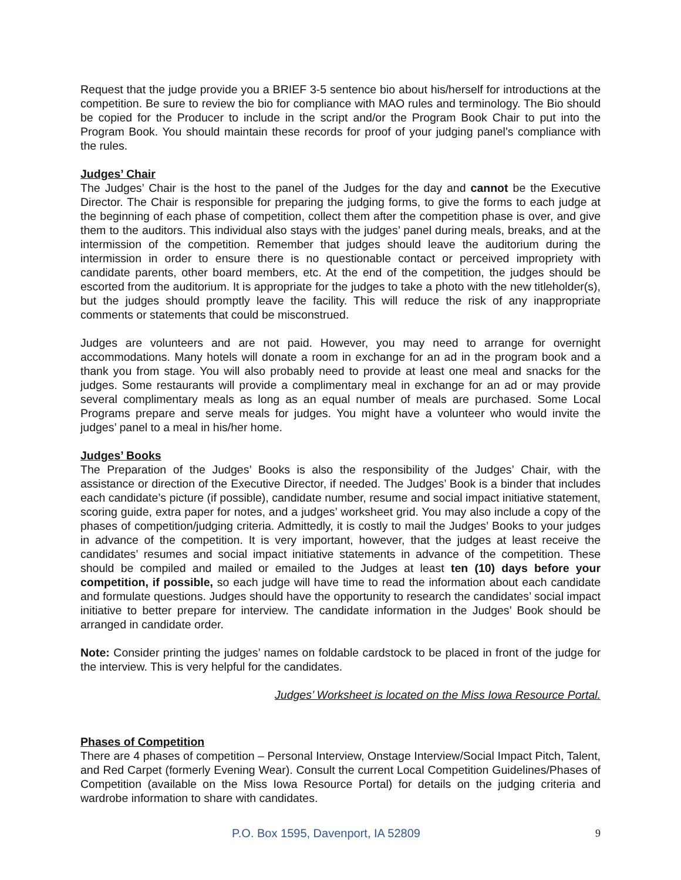Request that the judge provide you a BRIEF 3-5 sentence bio about his/herself for introductions at the competition. Be sure to review the bio for compliance with MAO rules and terminology. The Bio should be copied for the Producer to include in the script and/or the Program Book Chair to put into the Program Book. You should maintain these records for proof of your judging panel’s compliance with the rules.
Judges’ Chair
The Judges’ Chair is the host to the panel of the Judges for the day and cannot be the Executive Director. The Chair is responsible for preparing the judging forms, to give the forms to each judge at the beginning of each phase of competition, collect them after the competition phase is over, and give them to the auditors. This individual also stays with the judges’ panel during meals, breaks, and at the intermission of the competition. Remember that judges should leave the auditorium during the intermission in order to ensure there is no questionable contact or perceived impropriety with candidate parents, other board members, etc. At the end of the competition, the judges should be escorted from the auditorium. It is appropriate for the judges to take a photo with the new titleholder(s), but the judges should promptly leave the facility. This will reduce the risk of any inappropriate comments or statements that could be misconstrued.
Judges are volunteers and are not paid. However, you may need to arrange for overnight accommodations. Many hotels will donate a room in exchange for an ad in the program book and a thank you from stage. You will also probably need to provide at least one meal and snacks for the judges. Some restaurants will provide a complimentary meal in exchange for an ad or may provide several complimentary meals as long as an equal number of meals are purchased. Some Local Programs prepare and serve meals for judges. You might have a volunteer who would invite the judges’ panel to a meal in his/her home.
Judges’ Books
The Preparation of the Judges’ Books is also the responsibility of the Judges’ Chair, with the assistance or direction of the Executive Director, if needed. The Judges’ Book is a binder that includes each candidate’s picture (if possible), candidate number, resume and social impact initiative statement, scoring guide, extra paper for notes, and a judges’ worksheet grid. You may also include a copy of the phases of competition/judging criteria. Admittedly, it is costly to mail the Judges’ Books to your judges in advance of the competition. It is very important, however, that the judges at least receive the candidates’ resumes and social impact initiative statements in advance of the competition. These should be compiled and mailed or emailed to the Judges at least ten (10) days before your competition, if possible, so each judge will have time to read the information about each candidate and formulate questions. Judges should have the opportunity to research the candidates’ social impact initiative to better prepare for interview. The candidate information in the Judges’ Book should be arranged in candidate order.
Note: Consider printing the judges’ names on foldable cardstock to be placed in front of the judge for the interview. This is very helpful for the candidates.
Judges’ Worksheet is located on the Miss Iowa Resource Portal.
Phases of Competition
There are 4 phases of competition – Personal Interview, Onstage Interview/Social Impact Pitch, Talent, and Red Carpet (formerly Evening Wear). Consult the current Local Competition Guidelines/Phases of Competition (available on the Miss Iowa Resource Portal) for details on the judging criteria and wardrobe information to share with candidates.
P.O. Box 1595, Davenport, IA 52809 9